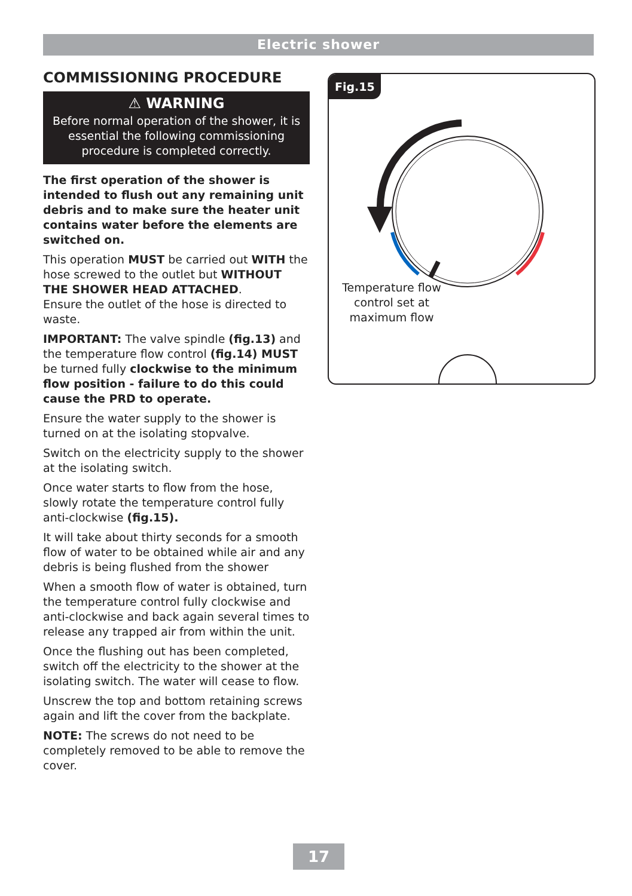Electric shower
COMMISSIONING PROCEDURE
⚠ WARNING
Before normal operation of the shower, it is essential the following commissioning procedure is completed correctly.
The first operation of the shower is intended to flush out any remaining unit debris and to make sure the heater unit contains water before the elements are switched on.
This operation MUST be carried out WITH the hose screwed to the outlet but WITHOUT THE SHOWER HEAD ATTACHED.
Ensure the outlet of the hose is directed to waste.
IMPORTANT: The valve spindle (fig.13) and the temperature flow control (fig.14) MUST be turned fully clockwise to the minimum flow position - failure to do this could cause the PRD to operate.
Ensure the water supply to the shower is turned on at the isolating stopvalve.
Switch on the electricity supply to the shower at the isolating switch.
Once water starts to flow from the hose, slowly rotate the temperature control fully anti-clockwise (fig.15).
It will take about thirty seconds for a smooth flow of water to be obtained while air and any debris is being flushed from the shower
When a smooth flow of water is obtained, turn the temperature control fully clockwise and anti-clockwise and back again several times to release any trapped air from within the unit.
Once the flushing out has been completed, switch off the electricity to the shower at the isolating switch. The water will cease to flow.
Unscrew the top and bottom retaining screws again and lift the cover from the backplate.
NOTE: The screws do not need to be completely removed to be able to remove the cover.
Fig.15
Temperature flow control set at maximum flow
17